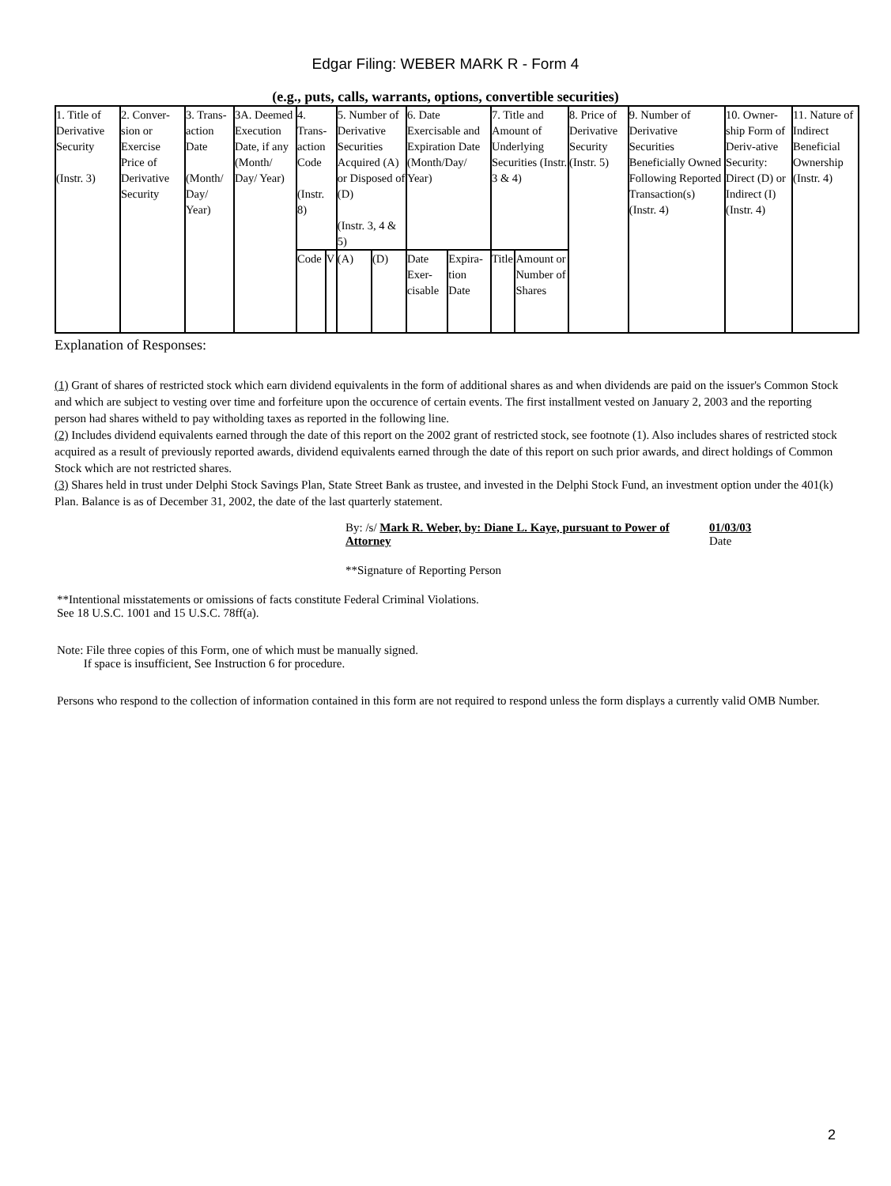Edgar Filing: WEBER MARK R - Form 4
(e.g., puts, calls, warrants, options, convertible securities)
| 1. Title of Derivative Security (Instr. 3) | 2. Conver-sion or Exercise Price of Derivative Security | 3. Trans-action Date (Month/ Day/ Year) | 3A. Deemed Execution Date, if any (Month/ Day/ Year) | 4. Trans-action Code (Instr. 8) | | 5. Number of Derivative Securities Acquired (A) or Disposed of (D) (Instr. 3, 4 & 5) | | 6. Date Exercisable and Expiration Date (Month/Day/ Year) | | 7. Title and Amount of Underlying Securities (Instr. 3 & 4) | | 8. Price of Derivative Security (Instr. 5) | 9. Number of Derivative Securities Beneficially Owned Following Reported Transaction(s) (Instr. 4) | 10. Owner-ship Form of Deriv-ative Security: Direct (D) or Indirect (I) (Instr. 4) | 11. Nature of Indirect Beneficial Ownership (Instr. 4) |
| | | | | Code | V | (A) | (D) | Date Exer-cisable | Expira-tion Date | Title | Amount or Number of Shares | | | | |
Explanation of Responses:
(1) Grant of shares of restricted stock which earn dividend equivalents in the form of additional shares as and when dividends are paid on the issuer's Common Stock and which are subject to vesting over time and forfeiture upon the occurence of certain events. The first installment vested on January 2, 2003 and the reporting person had shares witheld to pay witholding taxes as reported in the following line.
(2) Includes dividend equivalents earned through the date of this report on the 2002 grant of restricted stock, see footnote (1). Also includes shares of restricted stock acquired as a result of previously reported awards, dividend equivalents earned through the date of this report on such prior awards, and direct holdings of Common Stock which are not restricted shares.
(3) Shares held in trust under Delphi Stock Savings Plan, State Street Bank as trustee, and invested in the Delphi Stock Fund, an investment option under the 401(k) Plan. Balance is as of December 31, 2002, the date of the last quarterly statement.
By: /s/ Mark R. Weber, by: Diane L. Kaye, pursuant to Power of Attorney
01/03/03
Date
**Signature of Reporting Person
**Intentional misstatements or omissions of facts constitute Federal Criminal Violations.
See 18 U.S.C. 1001 and 15 U.S.C. 78ff(a).
Note: File three copies of this Form, one of which must be manually signed.
If space is insufficient, See Instruction 6 for procedure.
Persons who respond to the collection of information contained in this form are not required to respond unless the form displays a currently valid OMB Number.
2